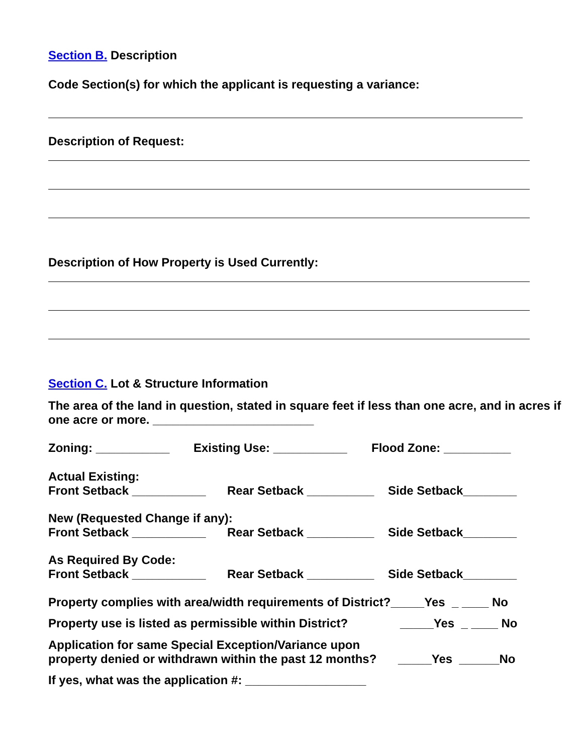Section B. Description
Code Section(s) for which the applicant is requesting a variance:
Description of Request:
Description of How Property is Used Currently:
Section C. Lot & Structure Information
The area of the land in question, stated in square feet if less than one acre, and in acres if one acre or more. ________________________
Zoning: ___________ Existing Use: ___________ Flood Zone: __________
Actual Existing:
Front Setback ___________ Rear Setback __________ Side Setback________
New (Requested Change if any):
Front Setback ___________ Rear Setback __________ Side Setback________
As Required By Code:
Front Setback ___________ Rear Setback __________ Side Setback________
Property complies with area/width requirements of District?_____Yes _ ____ No
Property use is listed as permissible within District? _____Yes _ ____ No
Application for same Special Exception/Variance upon
property denied or withdrawn within the past 12 months? _____Yes ______No
If yes, what was the application #: __________________